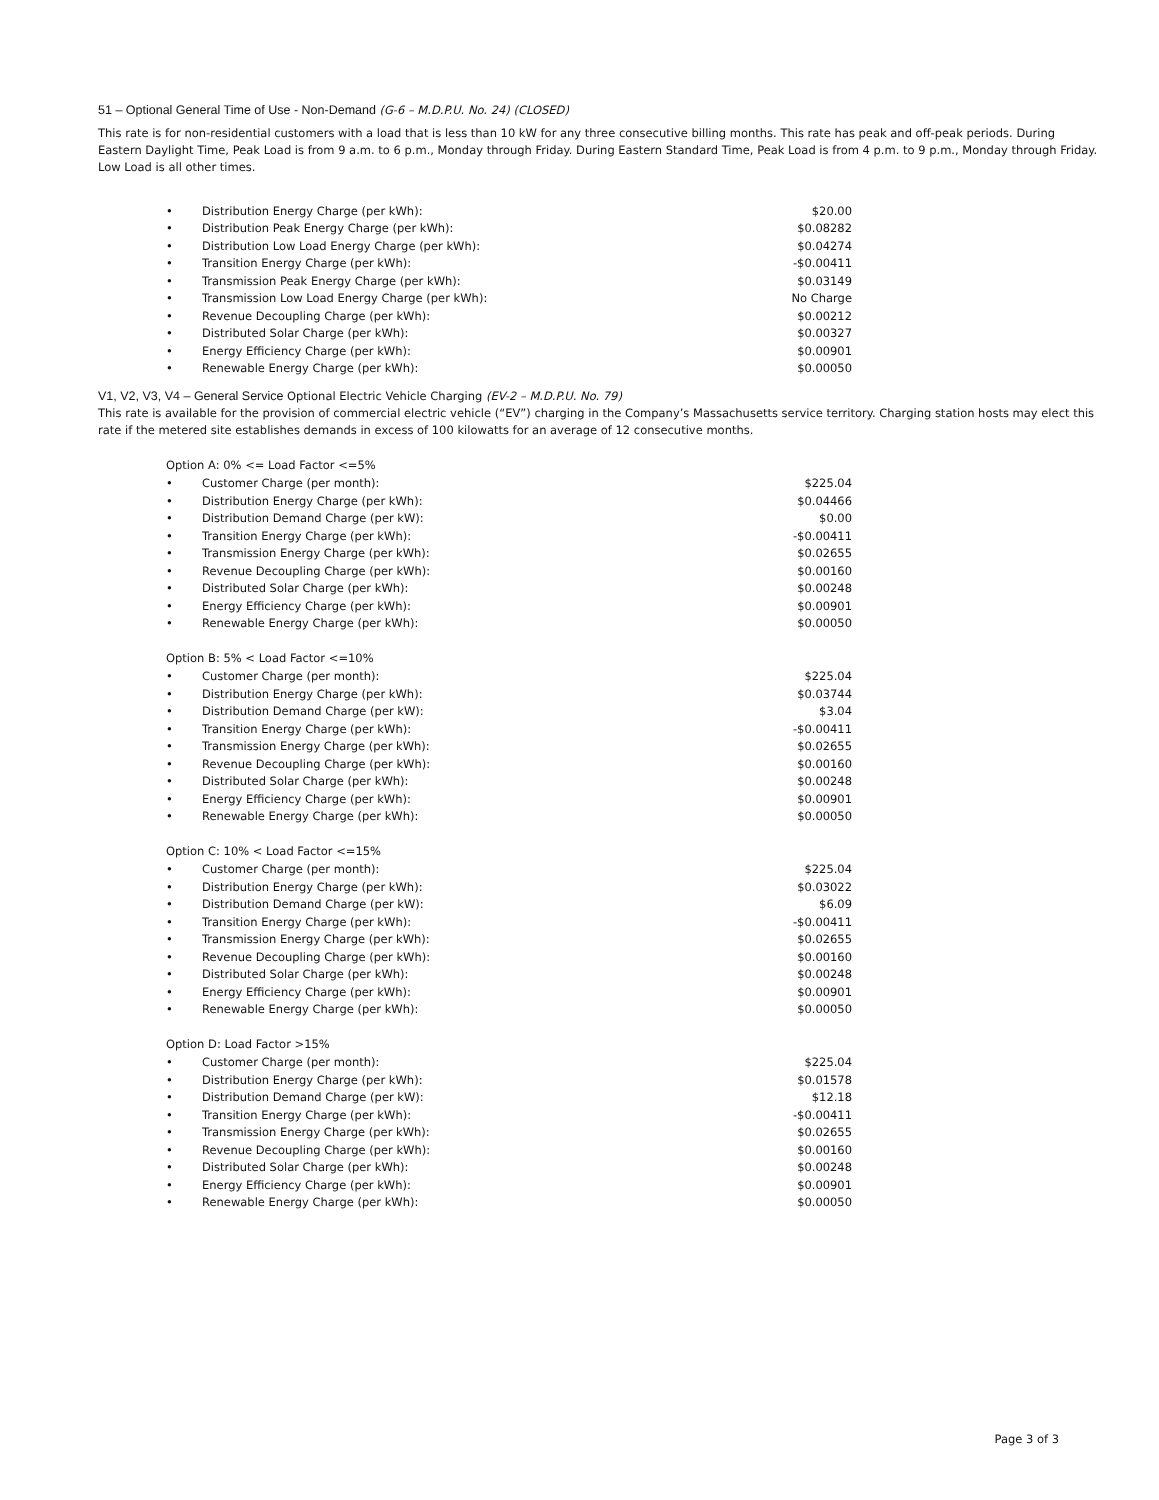51 – Optional General Time of Use - Non-Demand (G-6 – M.D.P.U. No. 24) (CLOSED)
This rate is for non-residential customers with a load that is less than 10 kW for any three consecutive billing months. This rate has peak and off-peak periods. During Eastern Daylight Time, Peak Load is from 9 a.m. to 6 p.m., Monday through Friday. During Eastern Standard Time, Peak Load is from 4 p.m. to 9 p.m., Monday through Friday. Low Load is all other times.
| • | Distribution Energy Charge (per kWh): | $20.00 |
| • | Distribution Peak Energy Charge (per kWh): | $0.08282 |
| • | Distribution Low Load Energy Charge (per kWh): | $0.04274 |
| • | Transition Energy Charge (per kWh): | -$0.00411 |
| • | Transmission Peak Energy Charge (per kWh): | $0.03149 |
| • | Transmission Low Load Energy Charge (per kWh): | No Charge |
| • | Revenue Decoupling Charge (per kWh): | $0.00212 |
| • | Distributed Solar Charge (per kWh): | $0.00327 |
| • | Energy Efficiency Charge (per kWh): | $0.00901 |
| • | Renewable Energy Charge (per kWh): | $0.00050 |
V1, V2, V3, V4 – General Service Optional Electric Vehicle Charging (EV-2 – M.D.P.U. No. 79)
This rate is available for the provision of commercial electric vehicle (“EV”) charging in the Company’s Massachusetts service territory. Charging station hosts may elect this rate if the metered site establishes demands in excess of 100 kilowatts for an average of 12 consecutive months.
Option A: 0% <= Load Factor <=5%
| • | Customer Charge (per month): | $225.04 |
| • | Distribution Energy Charge (per kWh): | $0.04466 |
| • | Distribution Demand Charge (per kW): | $0.00 |
| • | Transition Energy Charge (per kWh): | -$0.00411 |
| • | Transmission Energy Charge (per kWh): | $0.02655 |
| • | Revenue Decoupling Charge (per kWh): | $0.00160 |
| • | Distributed Solar Charge (per kWh): | $0.00248 |
| • | Energy Efficiency Charge (per kWh): | $0.00901 |
| • | Renewable Energy Charge (per kWh): | $0.00050 |
Option B: 5% < Load Factor <=10%
| • | Customer Charge (per month): | $225.04 |
| • | Distribution Energy Charge (per kWh): | $0.03744 |
| • | Distribution Demand Charge (per kW): | $3.04 |
| • | Transition Energy Charge (per kWh): | -$0.00411 |
| • | Transmission Energy Charge (per kWh): | $0.02655 |
| • | Revenue Decoupling Charge (per kWh): | $0.00160 |
| • | Distributed Solar Charge (per kWh): | $0.00248 |
| • | Energy Efficiency Charge (per kWh): | $0.00901 |
| • | Renewable Energy Charge (per kWh): | $0.00050 |
Option C: 10% < Load Factor <=15%
| • | Customer Charge (per month): | $225.04 |
| • | Distribution Energy Charge (per kWh): | $0.03022 |
| • | Distribution Demand Charge (per kW): | $6.09 |
| • | Transition Energy Charge (per kWh): | -$0.00411 |
| • | Transmission Energy Charge (per kWh): | $0.02655 |
| • | Revenue Decoupling Charge (per kWh): | $0.00160 |
| • | Distributed Solar Charge (per kWh): | $0.00248 |
| • | Energy Efficiency Charge (per kWh): | $0.00901 |
| • | Renewable Energy Charge (per kWh): | $0.00050 |
Option D: Load Factor >15%
| • | Customer Charge (per month): | $225.04 |
| • | Distribution Energy Charge (per kWh): | $0.01578 |
| • | Distribution Demand Charge (per kW): | $12.18 |
| • | Transition Energy Charge (per kWh): | -$0.00411 |
| • | Transmission Energy Charge (per kWh): | $0.02655 |
| • | Revenue Decoupling Charge (per kWh): | $0.00160 |
| • | Distributed Solar Charge (per kWh): | $0.00248 |
| • | Energy Efficiency Charge (per kWh): | $0.00901 |
| • | Renewable Energy Charge (per kWh): | $0.00050 |
Page 3 of 3